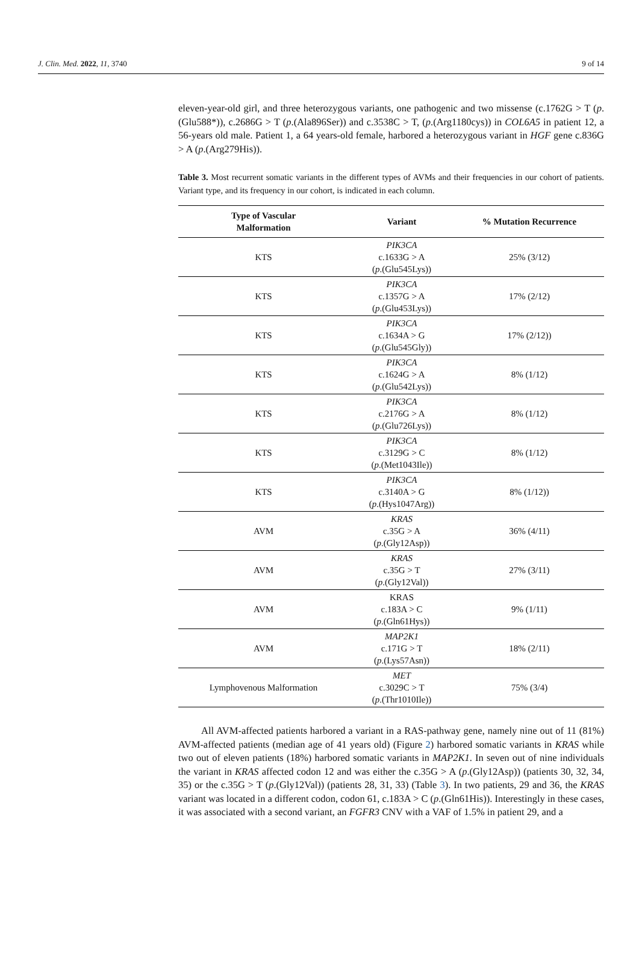J. Clin. Med. 2022, 11, 3740 9 of 14
eleven-year-old girl, and three heterozygous variants, one pathogenic and two missense (c.1762G > T (p.(Glu588*)), c.2686G > T (p.(Ala896Ser)) and c.3538C > T, (p.(Arg1180cys)) in COL6A5 in patient 12, a 56-years old male. Patient 1, a 64 years-old female, harbored a heterozygous variant in HGF gene c.836G > A (p.(Arg279His)).
Table 3. Most recurrent somatic variants in the different types of AVMs and their frequencies in our cohort of patients. Variant type, and its frequency in our cohort, is indicated in each column.
| Type of Vascular Malformation | Variant | % Mutation Recurrence |
| --- | --- | --- |
| KTS | PIK3CA c.1633G > A ( p .(Glu545Lys)) | 25% (3/12) |
| KTS | PIK3CA c.1357G > A ( p .(Glu453Lys)) | 17% (2/12) |
| KTS | PIK3CA c.1634A > G ( p .(Glu545Gly)) | 17% (2/12)) |
| KTS | PIK3CA c.1624G > A ( p .(Glu542Lys)) | 8% (1/12) |
| KTS | PIK3CA c.2176G > A ( p .(Glu726Lys)) | 8% (1/12) |
| KTS | PIK3CA c.3129G > C ( p .(Met1043Ile)) | 8% (1/12) |
| KTS | PIK3CA c.3140A > G ( p .(Hys1047Arg)) | 8% (1/12)) |
| AVM | KRAS c.35G > A ( p .(Gly12Asp)) | 36% (4/11) |
| AVM | KRAS c.35G > T ( p .(Gly12Val)) | 27% (3/11) |
| AVM | KRAS c.183A > C ( p .(Gln61Hys)) | 9% (1/11) |
| AVM | MAP2K1 c.171G > T ( p .(Lys57Asn)) | 18% (2/11) |
| Lymphovenous Malformation | MET c.3029C > T ( p .(Thr1010Ile)) | 75% (3/4) |
All AVM-affected patients harbored a variant in a RAS-pathway gene, namely nine out of 11 (81%) AVM-affected patients (median age of 41 years old) (Figure 2) harbored somatic variants in KRAS while two out of eleven patients (18%) harbored somatic variants in MAP2K1. In seven out of nine individuals the variant in KRAS affected codon 12 and was either the c.35G > A (p.(Gly12Asp)) (patients 30, 32, 34, 35) or the c.35G > T (p.(Gly12Val)) (patients 28, 31, 33) (Table 3). In two patients, 29 and 36, the KRAS variant was located in a different codon, codon 61, c.183A > C (p.(Gln61His)). Interestingly in these cases, it was associated with a second variant, an FGFR3 CNV with a VAF of 1.5% in patient 29, and a